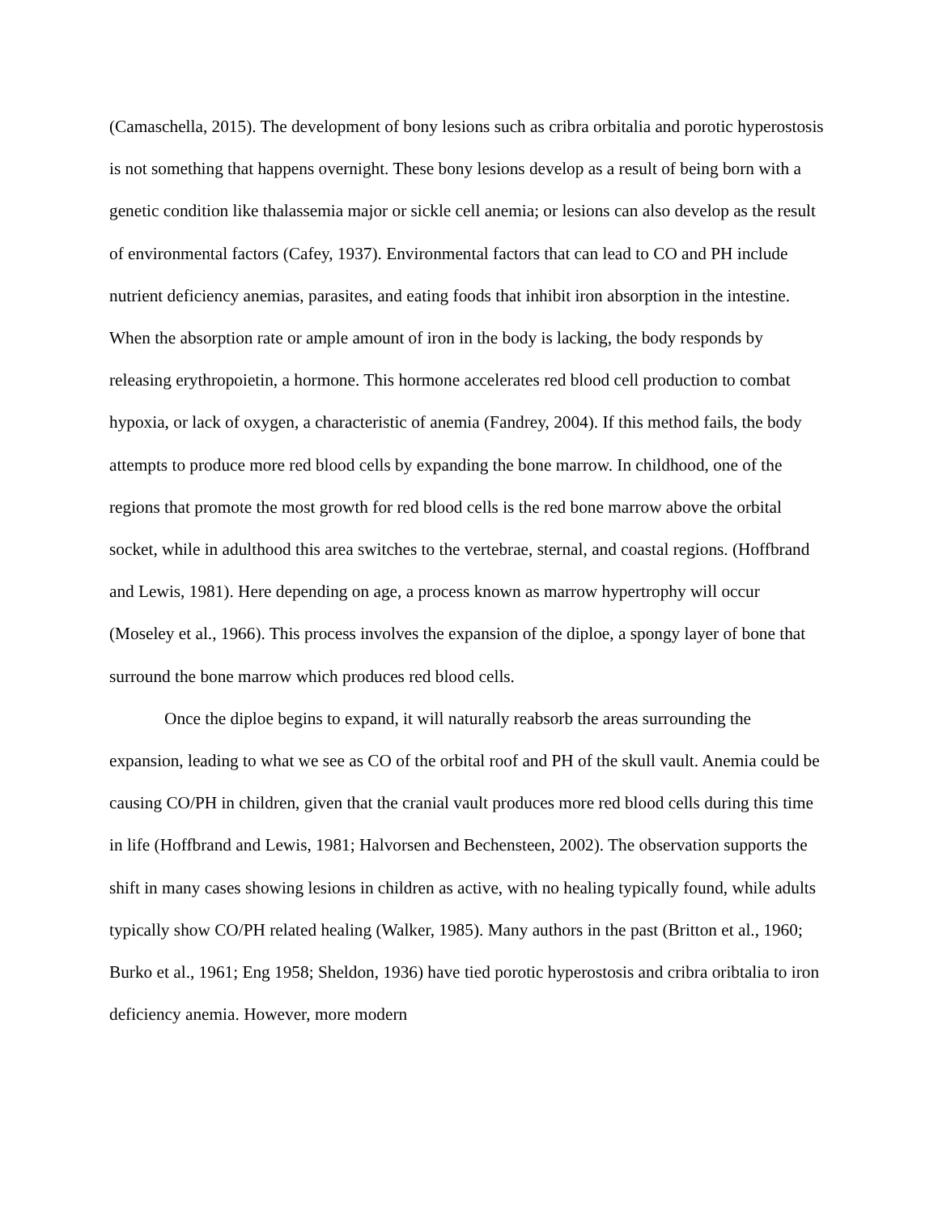(Camaschella, 2015). The development of bony lesions such as cribra orbitalia and porotic hyperostosis is not something that happens overnight. These bony lesions develop as a result of being born with a genetic condition like thalassemia major or sickle cell anemia; or lesions can also develop as the result of environmental factors (Cafey, 1937). Environmental factors that can lead to CO and PH include nutrient deficiency anemias, parasites, and eating foods that inhibit iron absorption in the intestine. When the absorption rate or ample amount of iron in the body is lacking, the body responds by releasing erythropoietin, a hormone. This hormone accelerates red blood cell production to combat hypoxia, or lack of oxygen, a characteristic of anemia (Fandrey, 2004). If this method fails, the body attempts to produce more red blood cells by expanding the bone marrow. In childhood, one of the regions that promote the most growth for red blood cells is the red bone marrow above the orbital socket, while in adulthood this area switches to the vertebrae, sternal, and coastal regions. (Hoffbrand and Lewis, 1981). Here depending on age, a process known as marrow hypertrophy will occur (Moseley et al., 1966). This process involves the expansion of the diploe, a spongy layer of bone that surround the bone marrow which produces red blood cells.
Once the diploe begins to expand, it will naturally reabsorb the areas surrounding the expansion, leading to what we see as CO of the orbital roof and PH of the skull vault. Anemia could be causing CO/PH in children, given that the cranial vault produces more red blood cells during this time in life (Hoffbrand and Lewis, 1981; Halvorsen and Bechensteen, 2002). The observation supports the shift in many cases showing lesions in children as active, with no healing typically found, while adults typically show CO/PH related healing (Walker, 1985). Many authors in the past (Britton et al., 1960; Burko et al., 1961; Eng 1958; Sheldon, 1936) have tied porotic hyperostosis and cribra oribtalia to iron deficiency anemia. However, more modern